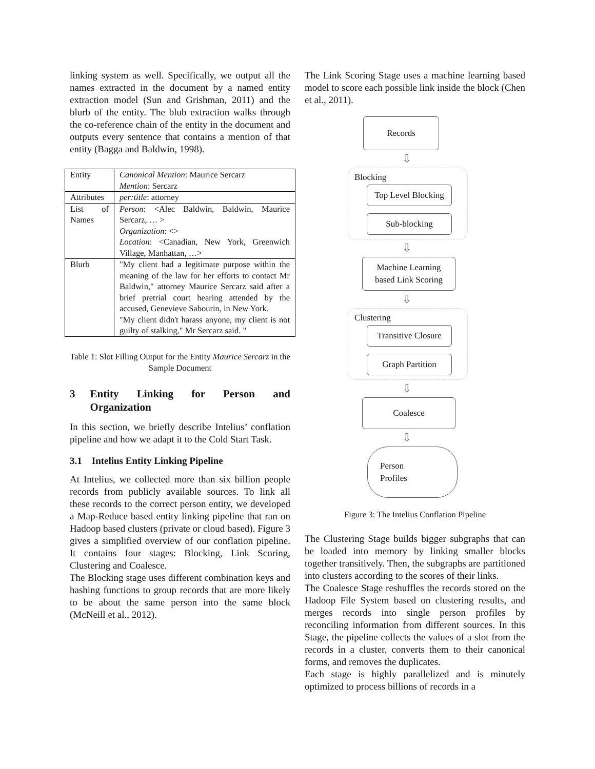linking system as well. Specifically, we output all the names extracted in the document by a named entity extraction model (Sun and Grishman, 2011) and the blurb of the entity. The blub extraction walks through the co-reference chain of the entity in the document and outputs every sentence that contains a mention of that entity (Bagga and Baldwin, 1998).
| Entity | Canonical Mention : Maurice Sercarz Mention : Sercarz |
| Attributes | per:title : attorney |
| List of Names | Person : <Alec Baldwin, Baldwin, Maurice Sercarz, … > Organization : <> Location : <Canadian, New York, Greenwich Village, Manhattan, …> |
| Blurb | "My client had a legitimate purpose within the meaning of the law for her efforts to contact Mr Baldwin," attorney Maurice Sercarz said after a brief pretrial court hearing attended by the accused, Genevieve Sabourin, in New York. "My client didn't harass anyone, my client is not guilty of stalking," Mr Sercarz said. " |
Table 1: Slot Filling Output for the Entity Maurice Sercarz in the Sample Document
3 Entity Linking for Person and Organization
In this section, we briefly describe Intelius’ conflation pipeline and how we adapt it to the Cold Start Task.
3.1 Intelius Entity Linking Pipeline
At Intelius, we collected more than six billion people records from publicly available sources. To link all these records to the correct person entity, we developed a Map-Reduce based entity linking pipeline that ran on Hadoop based clusters (private or cloud based). Figure 3 gives a simplified overview of our conflation pipeline. It contains four stages: Blocking, Link Scoring, Clustering and Coalesce.
The Blocking stage uses different combination keys and hashing functions to group records that are more likely to be about the same person into the same block (McNeill et al., 2012).
The Link Scoring Stage uses a machine learning based model to score each possible link inside the block (Chen et al., 2011).
Records
⇩
Blocking
Top Level Blocking
Sub-blocking
⇩
Machine Learning based Link Scoring
⇩
Clustering
Transitive Closure
Graph Partition
⇩
Coalesce
⇩
Person
Profiles
Figure 3: The Intelius Conflation Pipeline
The Clustering Stage builds bigger subgraphs that can be loaded into memory by linking smaller blocks together transitively. Then, the subgraphs are partitioned into clusters according to the scores of their links.
The Coalesce Stage reshuffles the records stored on the Hadoop File System based on clustering results, and merges records into single person profiles by reconciling information from different sources. In this Stage, the pipeline collects the values of a slot from the records in a cluster, converts them to their canonical forms, and removes the duplicates.
Each stage is highly parallelized and is minutely optimized to process billions of records in a